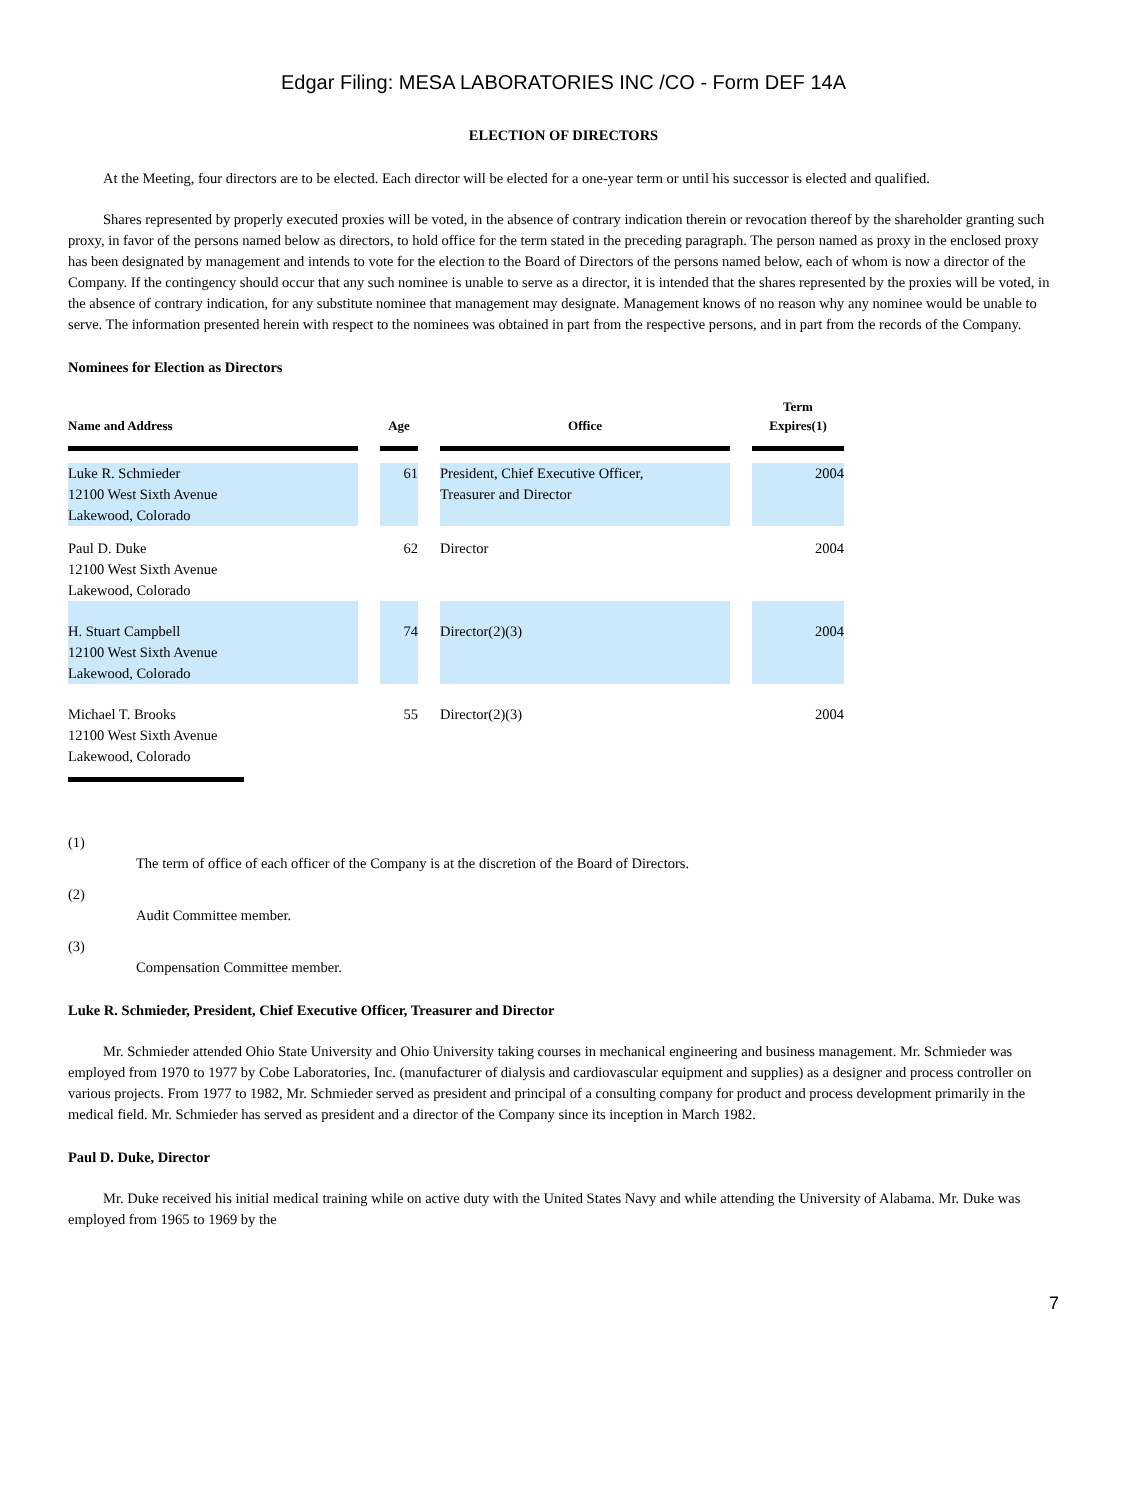Edgar Filing: MESA LABORATORIES INC /CO - Form DEF 14A
ELECTION OF DIRECTORS
At the Meeting, four directors are to be elected. Each director will be elected for a one-year term or until his successor is elected and qualified.
Shares represented by properly executed proxies will be voted, in the absence of contrary indication therein or revocation thereof by the shareholder granting such proxy, in favor of the persons named below as directors, to hold office for the term stated in the preceding paragraph. The person named as proxy in the enclosed proxy has been designated by management and intends to vote for the election to the Board of Directors of the persons named below, each of whom is now a director of the Company. If the contingency should occur that any such nominee is unable to serve as a director, it is intended that the shares represented by the proxies will be voted, in the absence of contrary indication, for any substitute nominee that management may designate. Management knows of no reason why any nominee would be unable to serve. The information presented herein with respect to the nominees was obtained in part from the respective persons, and in part from the records of the Company.
Nominees for Election as Directors
| Name and Address | Age | Office | Term Expires(1) |
| --- | --- | --- | --- |
| Luke R. Schmieder 12100 West Sixth Avenue Lakewood, Colorado | 61 | President, Chief Executive Officer, Treasurer and Director | 2004 |
| Paul D. Duke 12100 West Sixth Avenue Lakewood, Colorado | 62 | Director | 2004 |
| H. Stuart Campbell 12100 West Sixth Avenue Lakewood, Colorado | 74 | Director(2)(3) | 2004 |
| Michael T. Brooks 12100 West Sixth Avenue Lakewood, Colorado | 55 | Director(2)(3) | 2004 |
(1)
The term of office of each officer of the Company is at the discretion of the Board of Directors.
(2)
Audit Committee member.
(3)
Compensation Committee member.
Luke R. Schmieder, President, Chief Executive Officer, Treasurer and Director
Mr. Schmieder attended Ohio State University and Ohio University taking courses in mechanical engineering and business management. Mr. Schmieder was employed from 1970 to 1977 by Cobe Laboratories, Inc. (manufacturer of dialysis and cardiovascular equipment and supplies) as a designer and process controller on various projects. From 1977 to 1982, Mr. Schmieder served as president and principal of a consulting company for product and process development primarily in the medical field. Mr. Schmieder has served as president and a director of the Company since its inception in March 1982.
Paul D. Duke, Director
Mr. Duke received his initial medical training while on active duty with the United States Navy and while attending the University of Alabama. Mr. Duke was employed from 1965 to 1969 by the
7